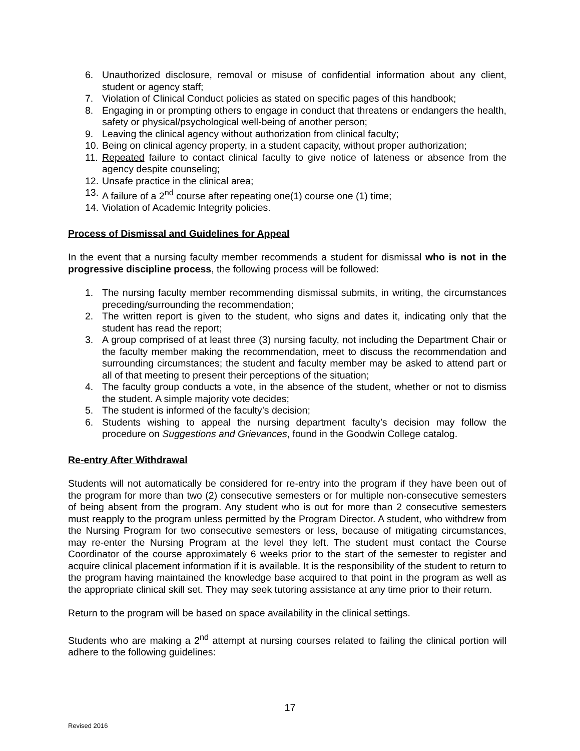6. Unauthorized disclosure, removal or misuse of confidential information about any client, student or agency staff;
7. Violation of Clinical Conduct policies as stated on specific pages of this handbook;
8. Engaging in or prompting others to engage in conduct that threatens or endangers the health, safety or physical/psychological well-being of another person;
9. Leaving the clinical agency without authorization from clinical faculty;
10. Being on clinical agency property, in a student capacity, without proper authorization;
11. Repeated failure to contact clinical faculty to give notice of lateness or absence from the agency despite counseling;
12. Unsafe practice in the clinical area;
13. A failure of a 2<sup>nd</sup> course after repeating one(1) course one (1) time;
14. Violation of Academic Integrity policies.
Process of Dismissal and Guidelines for Appeal
In the event that a nursing faculty member recommends a student for dismissal who is not in the progressive discipline process, the following process will be followed:
1. The nursing faculty member recommending dismissal submits, in writing, the circumstances preceding/surrounding the recommendation;
2. The written report is given to the student, who signs and dates it, indicating only that the student has read the report;
3. A group comprised of at least three (3) nursing faculty, not including the Department Chair or the faculty member making the recommendation, meet to discuss the recommendation and surrounding circumstances; the student and faculty member may be asked to attend part or all of that meeting to present their perceptions of the situation;
4. The faculty group conducts a vote, in the absence of the student, whether or not to dismiss the student. A simple majority vote decides;
5. The student is informed of the faculty’s decision;
6. Students wishing to appeal the nursing department faculty’s decision may follow the procedure on Suggestions and Grievances, found in the Goodwin College catalog.
Re-entry After Withdrawal
Students will not automatically be considered for re-entry into the program if they have been out of the program for more than two (2) consecutive semesters or for multiple non-consecutive semesters of being absent from the program. Any student who is out for more than 2 consecutive semesters must reapply to the program unless permitted by the Program Director. A student, who withdrew from the Nursing Program for two consecutive semesters or less, because of mitigating circumstances, may re-enter the Nursing Program at the level they left. The student must contact the Course Coordinator of the course approximately 6 weeks prior to the start of the semester to register and acquire clinical placement information if it is available. It is the responsibility of the student to return to the program having maintained the knowledge base acquired to that point in the program as well as the appropriate clinical skill set. They may seek tutoring assistance at any time prior to their return.
Return to the program will be based on space availability in the clinical settings.
Students who are making a 2<sup>nd</sup> attempt at nursing courses related to failing the clinical portion will adhere to the following guidelines:
17
Revised 2016